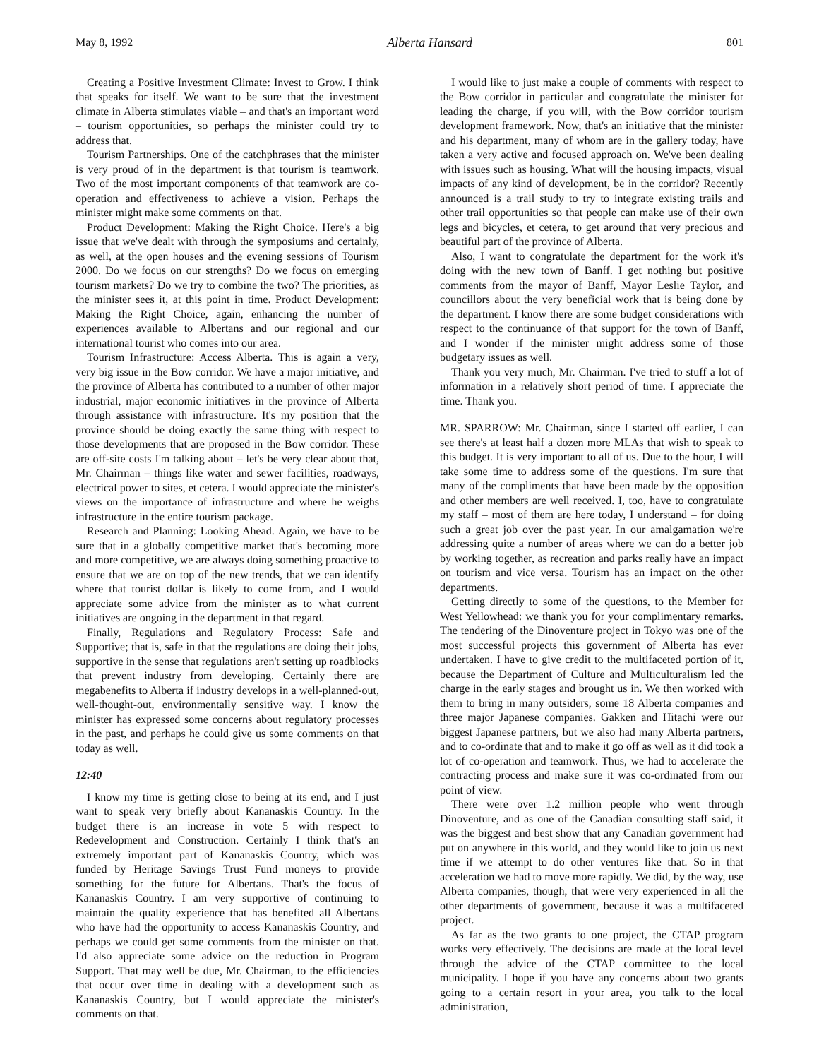May 8, 1992 Alberta Hansard 801
Creating a Positive Investment Climate: Invest to Grow. I think that speaks for itself. We want to be sure that the investment climate in Alberta stimulates viable – and that's an important word – tourism opportunities, so perhaps the minister could try to address that.
Tourism Partnerships. One of the catchphrases that the minister is very proud of in the department is that tourism is teamwork. Two of the most important components of that teamwork are co-operation and effectiveness to achieve a vision. Perhaps the minister might make some comments on that.
Product Development: Making the Right Choice. Here's a big issue that we've dealt with through the symposiums and certainly, as well, at the open houses and the evening sessions of Tourism 2000. Do we focus on our strengths? Do we focus on emerging tourism markets? Do we try to combine the two? The priorities, as the minister sees it, at this point in time. Product Development: Making the Right Choice, again, enhancing the number of experiences available to Albertans and our regional and our international tourist who comes into our area.
Tourism Infrastructure: Access Alberta. This is again a very, very big issue in the Bow corridor. We have a major initiative, and the province of Alberta has contributed to a number of other major industrial, major economic initiatives in the province of Alberta through assistance with infrastructure. It's my position that the province should be doing exactly the same thing with respect to those developments that are proposed in the Bow corridor. These are off-site costs I'm talking about – let's be very clear about that, Mr. Chairman – things like water and sewer facilities, roadways, electrical power to sites, et cetera. I would appreciate the minister's views on the importance of infrastructure and where he weighs infrastructure in the entire tourism package.
Research and Planning: Looking Ahead. Again, we have to be sure that in a globally competitive market that's becoming more and more competitive, we are always doing something proactive to ensure that we are on top of the new trends, that we can identify where that tourist dollar is likely to come from, and I would appreciate some advice from the minister as to what current initiatives are ongoing in the department in that regard.
Finally, Regulations and Regulatory Process: Safe and Supportive; that is, safe in that the regulations are doing their jobs, supportive in the sense that regulations aren't setting up roadblocks that prevent industry from developing. Certainly there are megabenefits to Alberta if industry develops in a well-planned-out, well-thought-out, environmentally sensitive way. I know the minister has expressed some concerns about regulatory processes in the past, and perhaps he could give us some comments on that today as well.
12:40
I know my time is getting close to being at its end, and I just want to speak very briefly about Kananaskis Country. In the budget there is an increase in vote 5 with respect to Redevelopment and Construction. Certainly I think that's an extremely important part of Kananaskis Country, which was funded by Heritage Savings Trust Fund moneys to provide something for the future for Albertans. That's the focus of Kananaskis Country. I am very supportive of continuing to maintain the quality experience that has benefited all Albertans who have had the opportunity to access Kananaskis Country, and perhaps we could get some comments from the minister on that. I'd also appreciate some advice on the reduction in Program Support. That may well be due, Mr. Chairman, to the efficiencies that occur over time in dealing with a development such as Kananaskis Country, but I would appreciate the minister's comments on that.
I would like to just make a couple of comments with respect to the Bow corridor in particular and congratulate the minister for leading the charge, if you will, with the Bow corridor tourism development framework. Now, that's an initiative that the minister and his department, many of whom are in the gallery today, have taken a very active and focused approach on. We've been dealing with issues such as housing. What will the housing impacts, visual impacts of any kind of development, be in the corridor? Recently announced is a trail study to try to integrate existing trails and other trail opportunities so that people can make use of their own legs and bicycles, et cetera, to get around that very precious and beautiful part of the province of Alberta.
Also, I want to congratulate the department for the work it's doing with the new town of Banff. I get nothing but positive comments from the mayor of Banff, Mayor Leslie Taylor, and councillors about the very beneficial work that is being done by the department. I know there are some budget considerations with respect to the continuance of that support for the town of Banff, and I wonder if the minister might address some of those budgetary issues as well.
Thank you very much, Mr. Chairman. I've tried to stuff a lot of information in a relatively short period of time. I appreciate the time. Thank you.
MR. SPARROW: Mr. Chairman, since I started off earlier, I can see there's at least half a dozen more MLAs that wish to speak to this budget. It is very important to all of us. Due to the hour, I will take some time to address some of the questions. I'm sure that many of the compliments that have been made by the opposition and other members are well received. I, too, have to congratulate my staff – most of them are here today, I understand – for doing such a great job over the past year. In our amalgamation we're addressing quite a number of areas where we can do a better job by working together, as recreation and parks really have an impact on tourism and vice versa. Tourism has an impact on the other departments.
Getting directly to some of the questions, to the Member for West Yellowhead: we thank you for your complimentary remarks. The tendering of the Dinoventure project in Tokyo was one of the most successful projects this government of Alberta has ever undertaken. I have to give credit to the multifaceted portion of it, because the Department of Culture and Multiculturalism led the charge in the early stages and brought us in. We then worked with them to bring in many outsiders, some 18 Alberta companies and three major Japanese companies. Gakken and Hitachi were our biggest Japanese partners, but we also had many Alberta partners, and to co-ordinate that and to make it go off as well as it did took a lot of co-operation and teamwork. Thus, we had to accelerate the contracting process and make sure it was co-ordinated from our point of view.
There were over 1.2 million people who went through Dinoventure, and as one of the Canadian consulting staff said, it was the biggest and best show that any Canadian government had put on anywhere in this world, and they would like to join us next time if we attempt to do other ventures like that. So in that acceleration we had to move more rapidly. We did, by the way, use Alberta companies, though, that were very experienced in all the other departments of government, because it was a multifaceted project.
As far as the two grants to one project, the CTAP program works very effectively. The decisions are made at the local level through the advice of the CTAP committee to the local municipality. I hope if you have any concerns about two grants going to a certain resort in your area, you talk to the local administration,